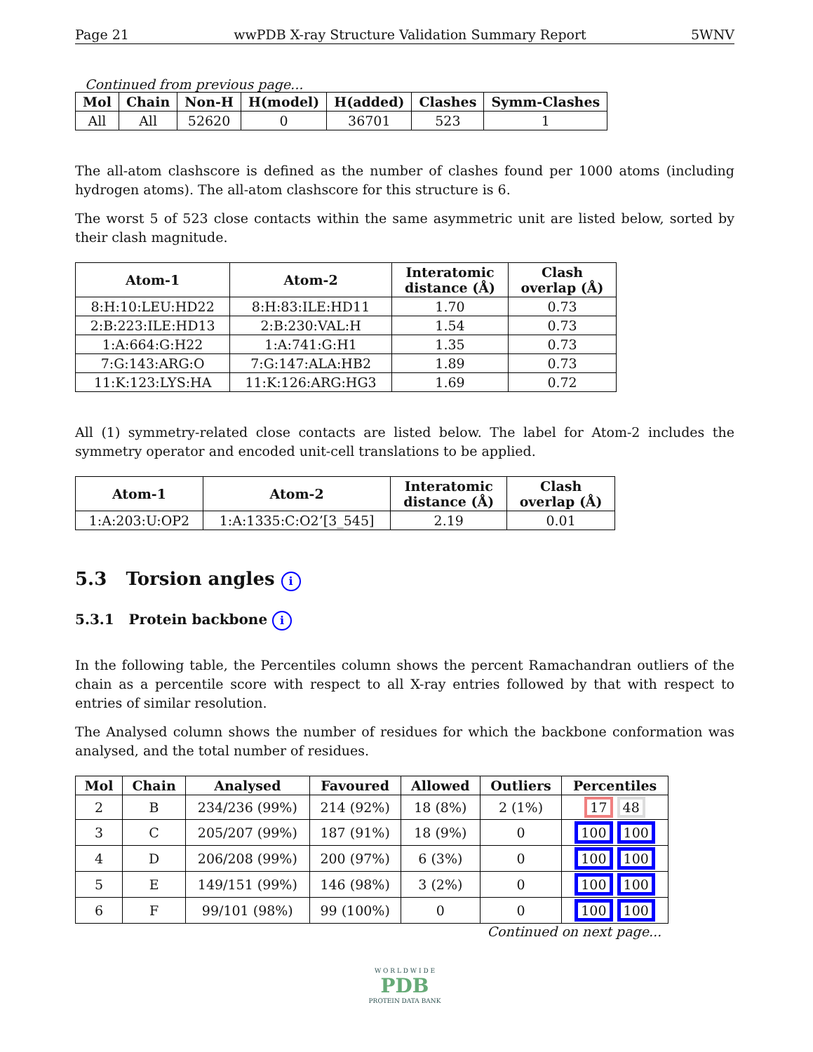Page 21 wwPDB X-ray Structure Validation Summary Report 5WNV
Continued from previous page...
| Mol | Chain | Non-H | H(model) | H(added) | Clashes | Symm-Clashes |
| --- | --- | --- | --- | --- | --- | --- |
| All | All | 52620 | 0 | 36701 | 523 | 1 |
The all-atom clashscore is defined as the number of clashes found per 1000 atoms (including hydrogen atoms). The all-atom clashscore for this structure is 6.
The worst 5 of 523 close contacts within the same asymmetric unit are listed below, sorted by their clash magnitude.
| Atom-1 | Atom-2 | Interatomic distance (Å) | Clash overlap (Å) |
| --- | --- | --- | --- |
| 8:H:10:LEU:HD22 | 8:H:83:ILE:HD11 | 1.70 | 0.73 |
| 2:B:223:ILE:HD13 | 2:B:230:VAL:H | 1.54 | 0.73 |
| 1:A:664:G:H22 | 1:A:741:G:H1 | 1.35 | 0.73 |
| 7:G:143:ARG:O | 7:G:147:ALA:HB2 | 1.89 | 0.73 |
| 11:K:123:LYS:HA | 11:K:126:ARG:HG3 | 1.69 | 0.72 |
All (1) symmetry-related close contacts are listed below. The label for Atom-2 includes the symmetry operator and encoded unit-cell translations to be applied.
| Atom-1 | Atom-2 | Interatomic distance (Å) | Clash overlap (Å) |
| --- | --- | --- | --- |
| 1:A:203:U:OP2 | 1:A:1335:C:O2’[3_545] | 2.19 | 0.01 |
5.3 Torsion angles i
5.3.1 Protein backbone i
In the following table, the Percentiles column shows the percent Ramachandran outliers of the chain as a percentile score with respect to all X-ray entries followed by that with respect to entries of similar resolution.
The Analysed column shows the number of residues for which the backbone conformation was analysed, and the total number of residues.
| Mol | Chain | Analysed | Favoured | Allowed | Outliers | Percentiles |
| --- | --- | --- | --- | --- | --- | --- |
| 2 | B | 234/236 (99%) | 214 (92%) | 18 (8%) | 2 (1%) | 17 48 |
| 3 | C | 205/207 (99%) | 187 (91%) | 18 (9%) | 0 | 100 100 |
| 4 | D | 206/208 (99%) | 200 (97%) | 6 (3%) | 0 | 100 100 |
| 5 | E | 149/151 (99%) | 146 (98%) | 3 (2%) | 0 | 100 100 |
| 6 | F | 99/101 (98%) | 99 (100%) | 0 | 0 | 100 100 |
Continued on next page...
W O R L D W I D E
PDB
PROTEIN DATA BANK